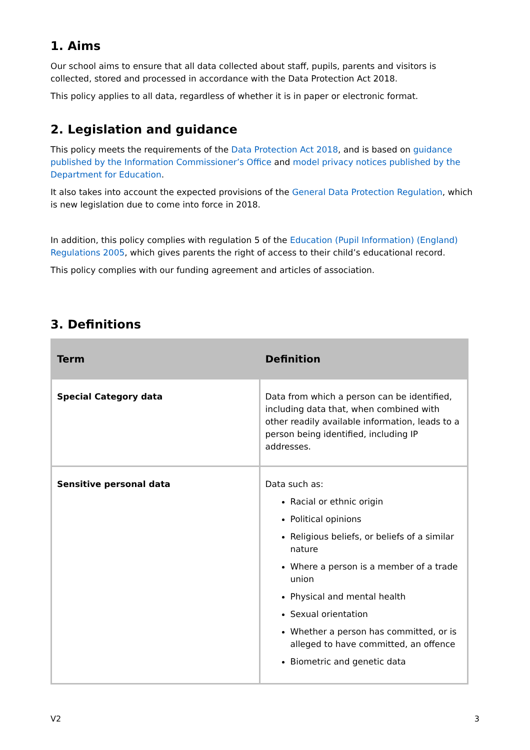1. Aims
Our school aims to ensure that all data collected about staff, pupils, parents and visitors is collected, stored and processed in accordance with the Data Protection Act 2018.
This policy applies to all data, regardless of whether it is in paper or electronic format.
2. Legislation and guidance
This policy meets the requirements of the Data Protection Act 2018, and is based on guidance published by the Information Commissioner’s Office and model privacy notices published by the Department for Education.
It also takes into account the expected provisions of the General Data Protection Regulation, which is new legislation due to come into force in 2018.
In addition, this policy complies with regulation 5 of the Education (Pupil Information) (England) Regulations 2005, which gives parents the right of access to their child’s educational record.
This policy complies with our funding agreement and articles of association.
3. Definitions
| Term | Definition |
| --- | --- |
| Special Category data | Data from which a person can be identified, including data that, when combined with other readily available information, leads to a person being identified, including IP addresses. |
| Sensitive personal data | Data such as: Racial or ethnic origin Political opinions Religious beliefs, or beliefs of a similar nature Where a person is a member of a trade union Physical and mental health Sexual orientation Whether a person has committed, or is alleged to have committed, an offence Biometric and genetic data |
V2 3